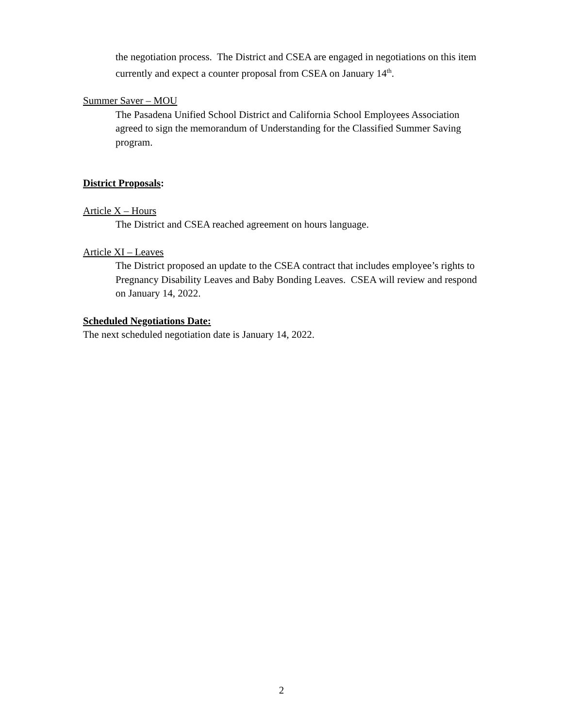the negotiation process. The District and CSEA are engaged in negotiations on this item currently and expect a counter proposal from CSEA on January 14<sup>th</sup>.
Summer Saver – MOU
The Pasadena Unified School District and California School Employees Association agreed to sign the memorandum of Understanding for the Classified Summer Saving program.
District Proposals:
Article X – Hours
The District and CSEA reached agreement on hours language.
Article XI – Leaves
The District proposed an update to the CSEA contract that includes employee’s rights to Pregnancy Disability Leaves and Baby Bonding Leaves. CSEA will review and respond on January 14, 2022.
Scheduled Negotiations Date:
The next scheduled negotiation date is January 14, 2022.
2